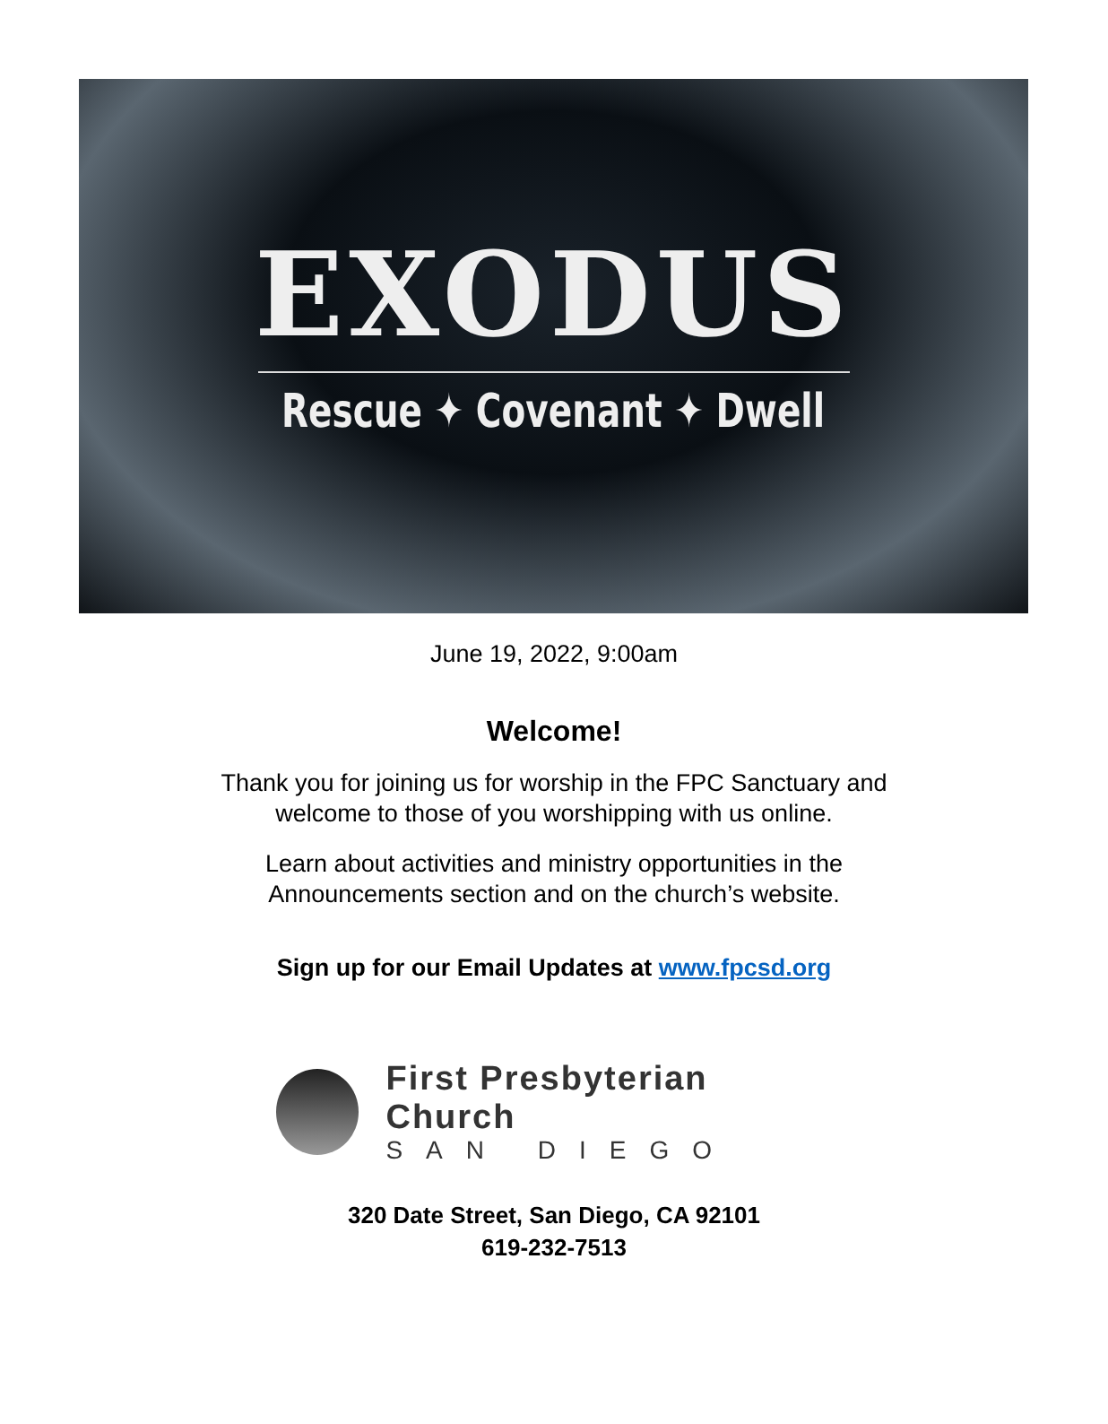EXODUS
Rescue ✦ Covenant ✦ Dwell
June 19, 2022, 9:00am
Welcome!
Thank you for joining us for worship in the FPC Sanctuary and
welcome to those of you worshipping with us online.
Learn about activities and ministry opportunities in the
Announcements section and on the church’s website.
Sign up for our Email Updates at www.fpcsd.org
First Presbyterian Church
SAN DIEGO
320 Date Street, San Diego, CA 92101
619-232-7513